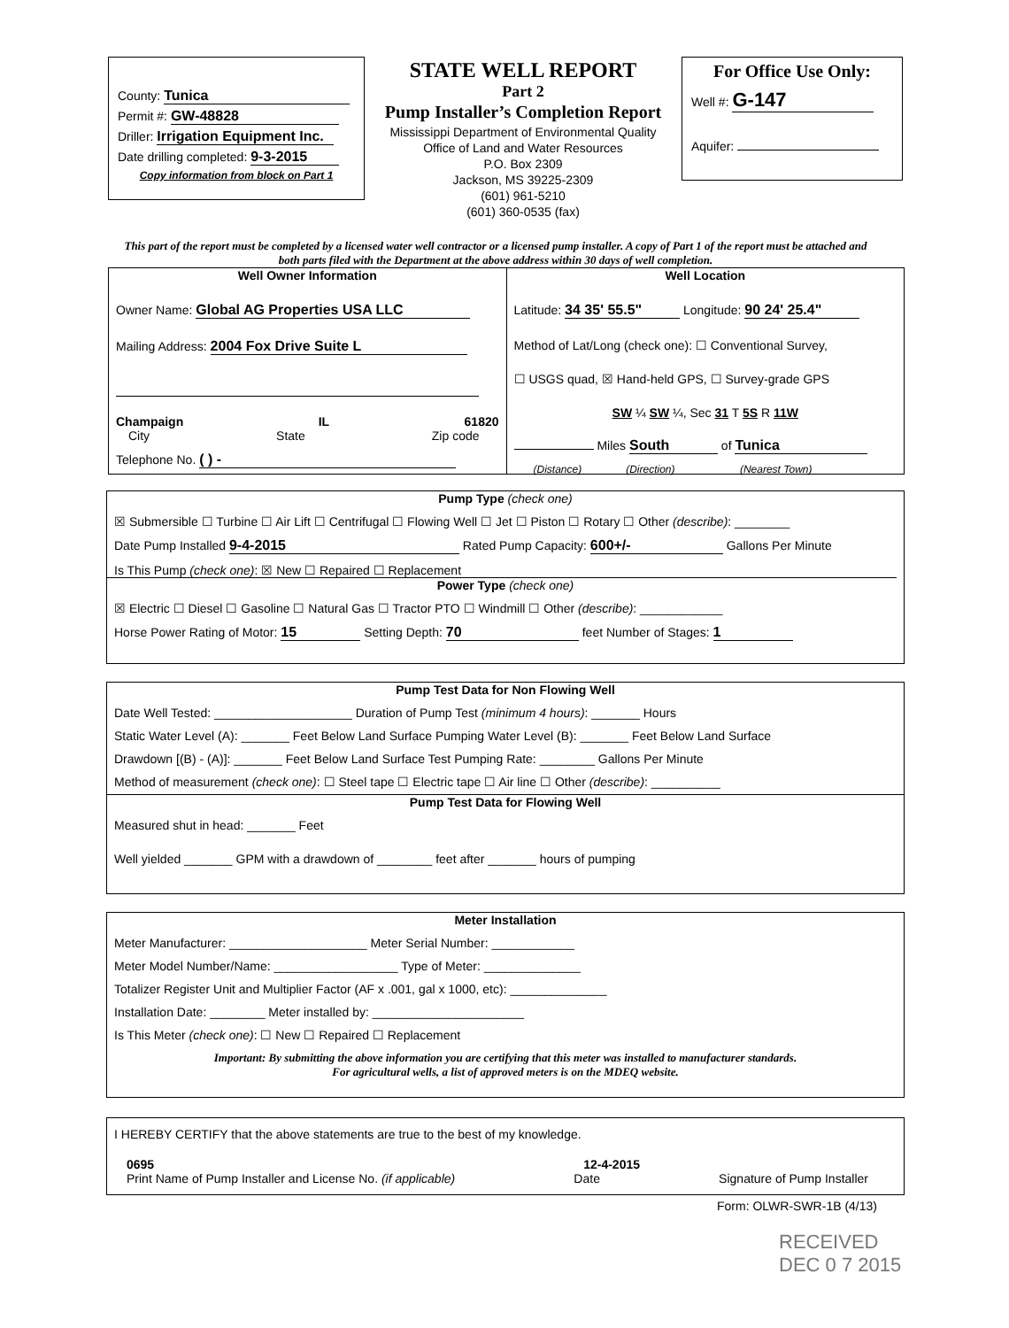County: Tunica
Permit #: GW-48828
Driller: Irrigation Equipment Inc.
Date drilling completed: 9-3-2015
Copy information from block on Part 1
STATE WELL REPORT
Part 2
Pump Installer’s Completion Report
Mississippi Department of Environmental Quality
Office of Land and Water Resources
P.O. Box 2309
Jackson, MS 39225-2309
(601) 961-5210
(601) 360-0535 (fax)
For Office Use Only:
Well #: G-147
Aquifer:
This part of the report must be completed by a licensed water well contractor or a licensed pump installer. A copy of Part 1 of the report must be attached and both parts filed with the Department at the above address within 30 days of well completion.
Well Owner Information
Owner Name: Global AG Properties USA LLC
Mailing Address: 2004 Fox Drive Suite L
Champaign IL 61820
City State Zip code
Telephone No. ( ) -
Well Location
Latitude: 34 35' 55.5" Longitude: 90 24' 25.4"
Method of Lat/Long (check one): ☐ Conventional Survey,
☐ USGS quad, ☒ Hand-held GPS, ☐ Survey-grade GPS
SW ¼ SW ¼, Sec 31 T 5S R 11W
Miles South of Tunica
(Distance) (Direction) (Nearest Town)
Pump Type (check one)
☒ Submersible ☐ Turbine ☐ Air Lift ☐ Centrifugal ☐ Flowing Well ☐ Jet ☐ Piston ☐ Rotary ☐ Other (describe): ________
Date Pump Installed 9-4-2015 Rated Pump Capacity: 600+/- Gallons Per Minute
Is This Pump (check one): ☒ New ☐ Repaired ☐ Replacement
Power Type (check one)
☒ Electric ☐ Diesel ☐ Gasoline ☐ Natural Gas ☐ Tractor PTO ☐ Windmill ☐ Other (describe): ____________
Horse Power Rating of Motor: 15 Setting Depth: 70 feet Number of Stages: 1
Pump Test Data for Non Flowing Well
Date Well Tested: ____________________ Duration of Pump Test (minimum 4 hours): _______ Hours
Static Water Level (A): _______ Feet Below Land Surface Pumping Water Level (B): _______ Feet Below Land Surface
Drawdown [(B) - (A)]: _______ Feet Below Land Surface Test Pumping Rate: ________ Gallons Per Minute
Method of measurement (check one): ☐ Steel tape ☐ Electric tape ☐ Air line ☐ Other (describe): __________
Pump Test Data for Flowing Well
Measured shut in head: _______ Feet
Well yielded _______ GPM with a drawdown of ________ feet after _______ hours of pumping
Meter Installation
Meter Manufacturer: ____________________ Meter Serial Number: ____________
Meter Model Number/Name: __________________ Type of Meter: ______________
Totalizer Register Unit and Multiplier Factor (AF x .001, gal x 1000, etc): ______________
Installation Date: ________ Meter installed by: ______________________
Is This Meter (check one): ☐ New ☐ Repaired ☐ Replacement
Important: By submitting the above information you are certifying that this meter was installed to manufacturer standards.
For agricultural wells, a list of approved meters is on the MDEQ website.
I HEREBY CERTIFY that the above statements are true to the best of my knowledge.
0695 12-4-2015
Print Name of Pump Installer and License No. (if applicable) Date Signature of Pump Installer
Form: OLWR-SWR-1B (4/13)
RECEIVED
DEC 0 7 2015